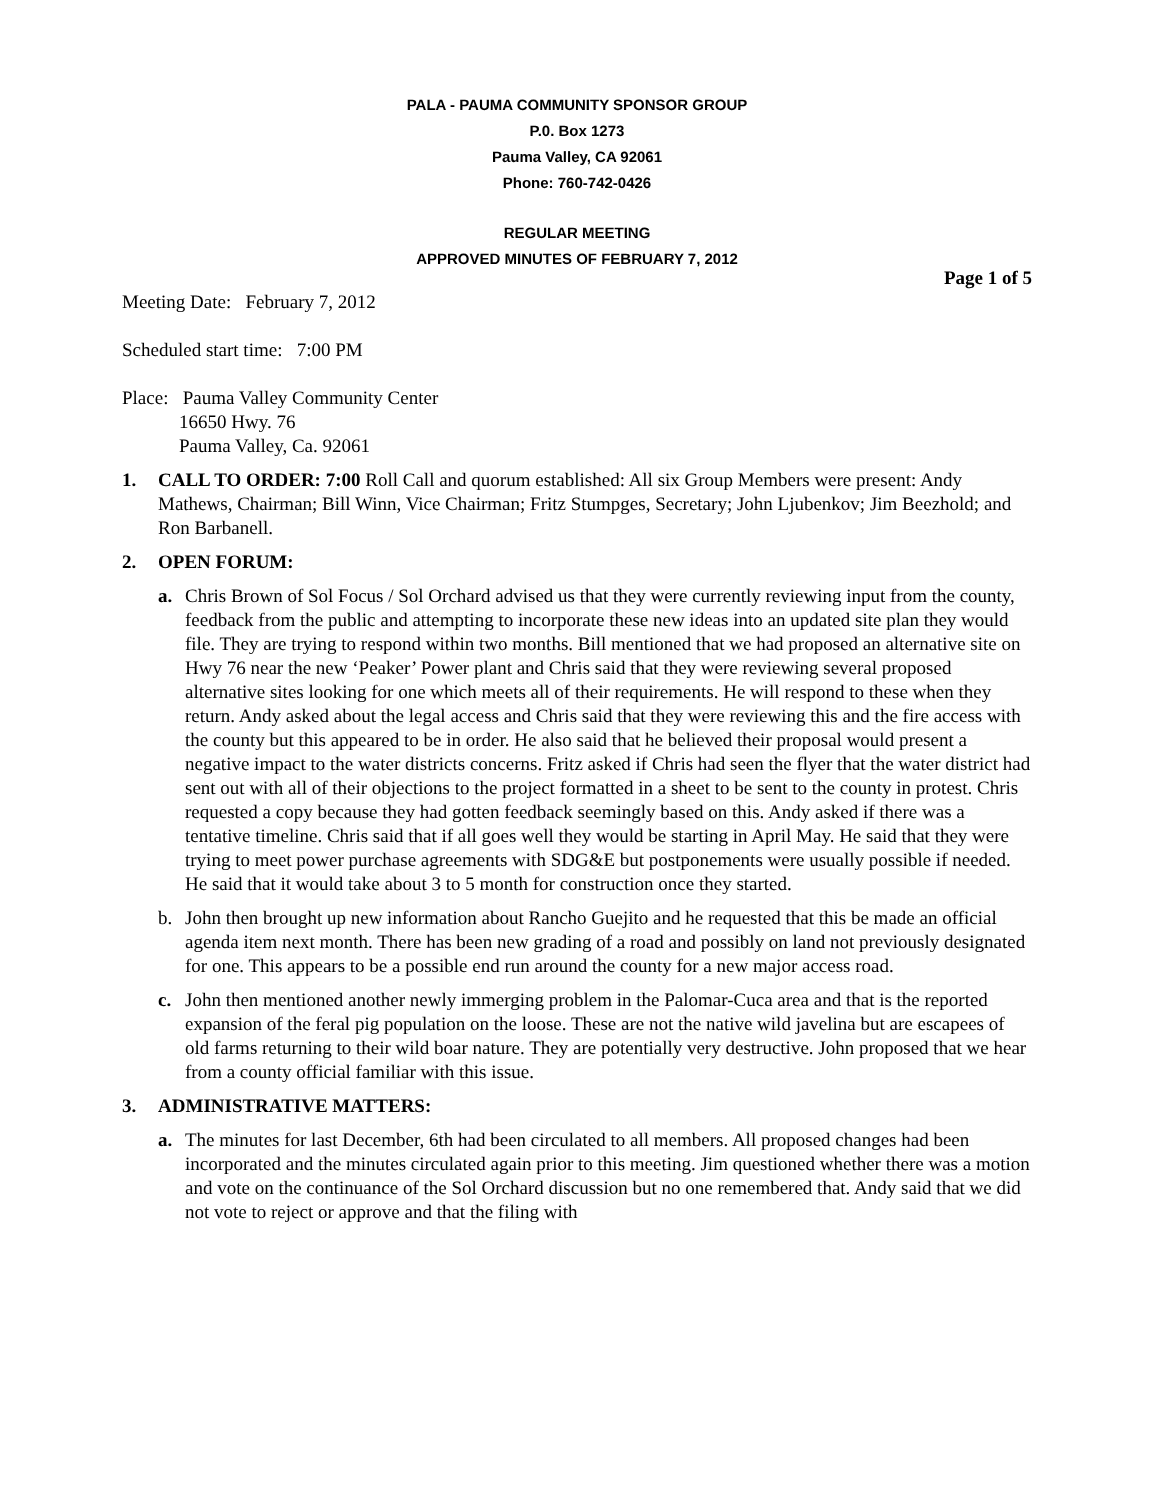PALA - PAUMA COMMUNITY SPONSOR GROUP
P.0. Box 1273
Pauma Valley, CA 92061
Phone: 760-742-0426
REGULAR MEETING
APPROVED MINUTES OF FEBRUARY 7, 2012
Page 1 of 5
Meeting Date: February 7, 2012
Scheduled start time: 7:00 PM
Place: Pauma Valley Community Center
16650 Hwy. 76
Pauma Valley, Ca. 92061
1. CALL TO ORDER: 7:00 Roll Call and quorum established: All six Group Members were present: Andy Mathews, Chairman; Bill Winn, Vice Chairman; Fritz Stumpges, Secretary; John Ljubenkov; Jim Beezhold; and Ron Barbanell.
2. OPEN FORUM:
a. Chris Brown of Sol Focus / Sol Orchard advised us that they were currently reviewing input from the county, feedback from the public and attempting to incorporate these new ideas into an updated site plan they would file. They are trying to respond within two months. Bill mentioned that we had proposed an alternative site on Hwy 76 near the new ‘Peaker’ Power plant and Chris said that they were reviewing several proposed alternative sites looking for one which meets all of their requirements. He will respond to these when they return. Andy asked about the legal access and Chris said that they were reviewing this and the fire access with the county but this appeared to be in order. He also said that he believed their proposal would present a negative impact to the water districts concerns. Fritz asked if Chris had seen the flyer that the water district had sent out with all of their objections to the project formatted in a sheet to be sent to the county in protest. Chris requested a copy because they had gotten feedback seemingly based on this. Andy asked if there was a tentative timeline. Chris said that if all goes well they would be starting in April May. He said that they were trying to meet power purchase agreements with SDG&E but postponements were usually possible if needed. He said that it would take about 3 to 5 month for construction once they started.
b. John then brought up new information about Rancho Guejito and he requested that this be made an official agenda item next month. There has been new grading of a road and possibly on land not previously designated for one. This appears to be a possible end run around the county for a new major access road.
c. John then mentioned another newly immerging problem in the Palomar-Cuca area and that is the reported expansion of the feral pig population on the loose. These are not the native wild javelina but are escapees of old farms returning to their wild boar nature. They are potentially very destructive. John proposed that we hear from a county official familiar with this issue.
3. ADMINISTRATIVE MATTERS:
a. The minutes for last December, 6th had been circulated to all members. All proposed changes had been incorporated and the minutes circulated again prior to this meeting. Jim questioned whether there was a motion and vote on the continuance of the Sol Orchard discussion but no one remembered that. Andy said that we did not vote to reject or approve and that the filing with